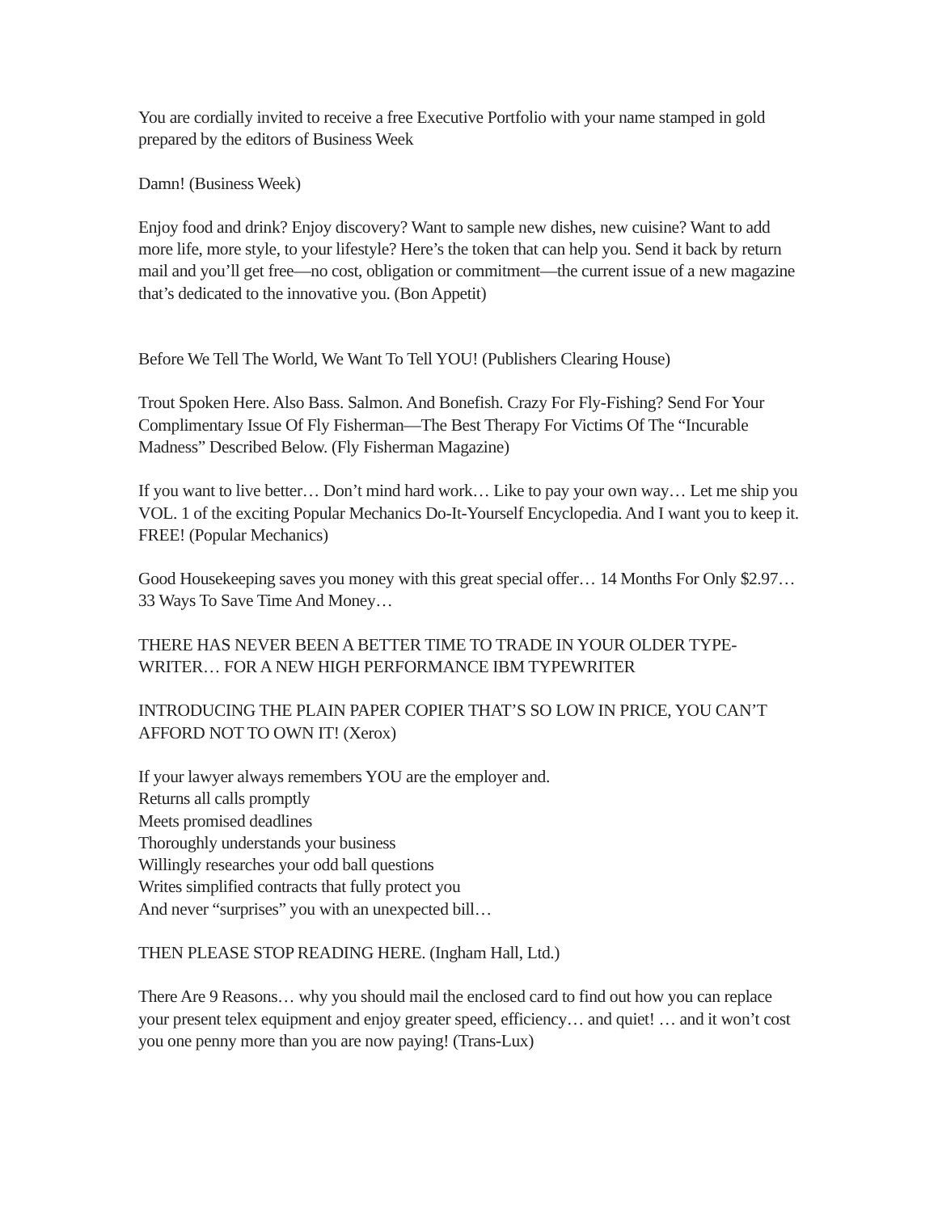You are cordially invited to receive a free Executive Portfolio with your name stamped in gold prepared by the editors of Business Week
Damn! (Business Week)
Enjoy food and drink? Enjoy discovery? Want to sample new dishes, new cuisine? Want to add more life, more style, to your lifestyle? Here’s the token that can help you. Send it back by return mail and you’ll get free—no cost, obligation or commitment—the current issue of a new magazine that’s dedicated to the innovative you. (Bon Appetit)
Before We Tell The World, We Want To Tell YOU! (Publishers Clearing House)
Trout Spoken Here. Also Bass. Salmon. And Bonefish. Crazy For Fly-Fishing? Send For Your Complimentary Issue Of Fly Fisherman—The Best Therapy For Victims Of The “Incurable Madness” Described Below. (Fly Fisherman Magazine)
If you want to live better… Don’t mind hard work… Like to pay your own way… Let me ship you VOL. 1 of the exciting Popular Mechanics Do-It-Yourself Encyclopedia. And I want you to keep it. FREE! (Popular Mechanics)
Good Housekeeping saves you money with this great special offer… 14 Months For Only $2.97… 33 Ways To Save Time And Money…
THERE HAS NEVER BEEN A BETTER TIME TO TRADE IN YOUR OLDER TYPE-WRITER… FOR A NEW HIGH PERFORMANCE IBM TYPEWRITER
INTRODUCING THE PLAIN PAPER COPIER THAT’S SO LOW IN PRICE, YOU CAN’T AFFORD NOT TO OWN IT! (Xerox)
If your lawyer always remembers YOU are the employer and.
Returns all calls promptly
Meets promised deadlines
Thoroughly understands your business
Willingly researches your odd ball questions
Writes simplified contracts that fully protect you
And never “surprises” you with an unexpected bill…
THEN PLEASE STOP READING HERE. (Ingham Hall, Ltd.)
There Are 9 Reasons… why you should mail the enclosed card to find out how you can replace your present telex equipment and enjoy greater speed, efficiency… and quiet! … and it won’t cost you one penny more than you are now paying! (Trans-Lux)